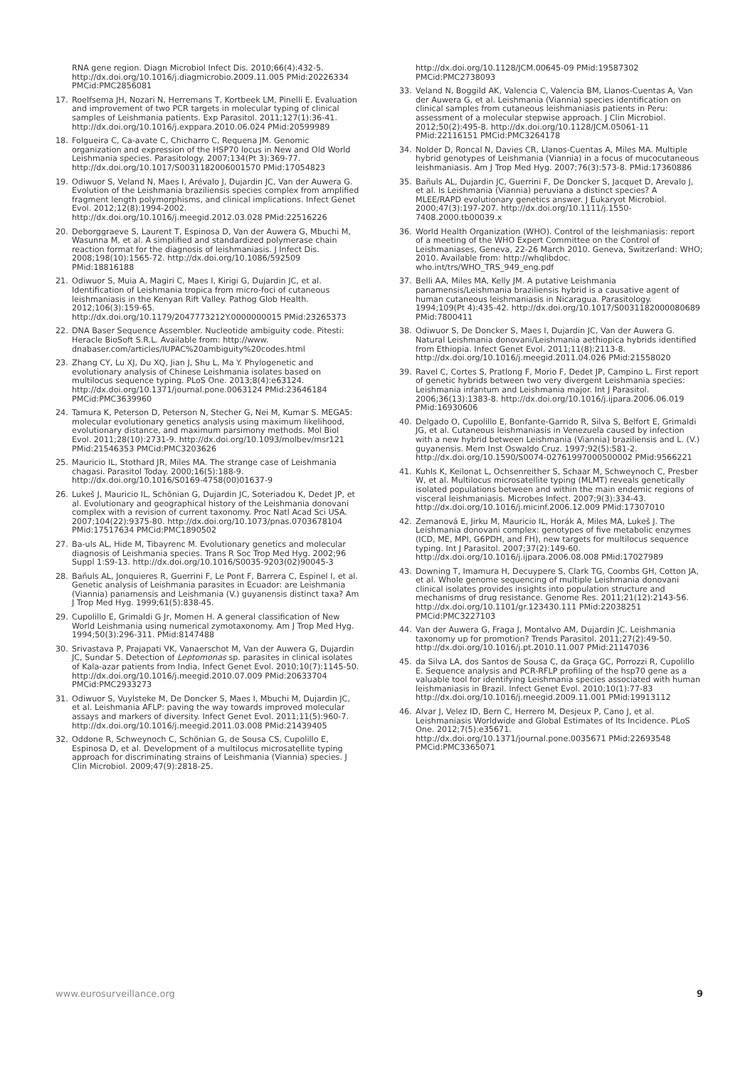RNA gene region. Diagn Microbiol Infect Dis. 2010;66(4):432-5. http://dx.doi.org/10.1016/j.diagmicrobio.2009.11.005 PMid:20226334 PMCid:PMC2856081
17. Roelfsema JH, Nozari N, Herremans T, Kortbeek LM, Pinelli E. Evaluation and improvement of two PCR targets in molecular typing of clinical samples of Leishmania patients. Exp Parasitol. 2011;127(1):36-41. http://dx.doi.org/10.1016/j.exppara.2010.06.024 PMid:20599989
18. Folgueira C, Ca-avate C, Chicharro C, Requena JM. Genomic organization and expression of the HSP70 locus in New and Old World Leishmania species. Parasitology. 2007;134(Pt 3):369-77. http://dx.doi.org/10.1017/S0031182006001570 PMid:17054823
19. Odiwuor S, Veland N, Maes I, Arévalo J, Dujardin JC, Van der Auwera G. Evolution of the Leishmania braziliensis species complex from amplified fragment length polymorphisms, and clinical implications. Infect Genet Evol. 2012;12(8):1994-2002. http://dx.doi.org/10.1016/j.meegid.2012.03.028 PMid:22516226
20. Deborggraeve S, Laurent T, Espinosa D, Van der Auwera G, Mbuchi M, Wasunna M, et al. A simplified and standardized polymerase chain reaction format for the diagnosis of leishmaniasis. J Infect Dis. 2008;198(10):1565-72. http://dx.doi.org/10.1086/592509 PMid:18816188
21. Odiwuor S, Muia A, Magiri C, Maes I, Kirigi G, Dujardin JC, et al. Identification of Leishmania tropica from micro-foci of cutaneous leishmaniasis in the Kenyan Rift Valley. Pathog Glob Health. 2012;106(3):159-65. http://dx.doi.org/10.1179/2047773212Y.0000000015 PMid:23265373
22. DNA Baser Sequence Assembler. Nucleotide ambiguity code. Pitesti: Heracle BioSoft S.R.L. Available from: http://www. dnabaser.com/articles/IUPAC%20ambiguity%20codes.html
23. Zhang CY, Lu XJ, Du XQ, Jian J, Shu L, Ma Y. Phylogenetic and evolutionary analysis of Chinese Leishmania isolates based on multilocus sequence typing. PLoS One. 2013;8(4):e63124. http://dx.doi.org/10.1371/journal.pone.0063124 PMid:23646184 PMCid:PMC3639960
24. Tamura K, Peterson D, Peterson N, Stecher G, Nei M, Kumar S. MEGA5: molecular evolutionary genetics analysis using maximum likelihood, evolutionary distance, and maximum parsimony methods. Mol Biol Evol. 2011;28(10):2731-9. http://dx.doi.org/10.1093/molbev/msr121 PMid:21546353 PMCid:PMC3203626
25. Mauricio IL, Stothard JR, Miles MA. The strange case of Leishmania chagasi. Parasitol Today. 2000;16(5):188-9. http://dx.doi.org/10.1016/S0169-4758(00)01637-9
26. Lukeš J, Mauricio IL, Schönian G, Dujardin JC, Soteriadou K, Dedet JP, et al. Evolutionary and geographical history of the Leishmania donovani complex with a revision of current taxonomy. Proc Natl Acad Sci USA. 2007;104(22):9375-80. http://dx.doi.org/10.1073/pnas.0703678104 PMid:17517634 PMCid:PMC1890502
27. Ba-uls AL, Hide M, Tibayrenc M. Evolutionary genetics and molecular diagnosis of Leishmania species. Trans R Soc Trop Med Hyg. 2002;96 Suppl 1:S9-13. http://dx.doi.org/10.1016/S0035-9203(02)90045-3
28. Bañuls AL, Jonquieres R, Guerrini F, Le Pont F, Barrera C, Espinel I, et al. Genetic analysis of Leishmania parasites in Ecuador: are Leishmania (Viannia) panamensis and Leishmania (V.) guyanensis distinct taxa? Am J Trop Med Hyg. 1999;61(5):838-45.
29. Cupolillo E, Grimaldi G Jr, Momen H. A general classification of New World Leishmania using numerical zymotaxonomy. Am J Trop Med Hyg. 1994;50(3):296-311. PMid:8147488
30. Srivastava P, Prajapati VK, Vanaerschot M, Van der Auwera G, Dujardin JC, Sundar S. Detection of Leptomonas sp. parasites in clinical isolates of Kala-azar patients from India. Infect Genet Evol. 2010;10(7):1145-50. http://dx.doi.org/10.1016/j.meegid.2010.07.009 PMid:20633704 PMCid:PMC2933273
31. Odiwuor S, Vuylsteke M, De Doncker S, Maes I, Mbuchi M, Dujardin JC, et al. Leishmania AFLP: paving the way towards improved molecular assays and markers of diversity. Infect Genet Evol. 2011;11(5):960-7. http://dx.doi.org/10.1016/j.meegid.2011.03.008 PMid:21439405
32. Oddone R, Schweynoch C, Schönian G, de Sousa CS, Cupolillo E, Espinosa D, et al. Development of a multilocus microsatellite typing approach for discriminating strains of Leishmania (Viannia) species. J Clin Microbiol. 2009;47(9):2818-25.
http://dx.doi.org/10.1128/JCM.00645-09 PMid:19587302 PMCid:PMC2738093
33. Veland N, Boggild AK, Valencia C, Valencia BM, Llanos-Cuentas A, Van der Auwera G, et al. Leishmania (Viannia) species identification on clinical samples from cutaneous leishmaniasis patients in Peru: assessment of a molecular stepwise approach. J Clin Microbiol. 2012;50(2):495-8. http://dx.doi.org/10.1128/JCM.05061-11 PMid:22116151 PMCid:PMC3264178
34. Nolder D, Roncal N, Davies CR, Llanos-Cuentas A, Miles MA. Multiple hybrid genotypes of Leishmania (Viannia) in a focus of mucocutaneous leishmaniasis. Am J Trop Med Hyg. 2007;76(3):573-8. PMid:17360886
35. Bañuls AL, Dujardin JC, Guerrini F, De Doncker S, Jacquet D, Arevalo J, et al. Is Leishmania (Viannia) peruviana a distinct species? A MLEE/RAPD evolutionary genetics answer. J Eukaryot Microbiol. 2000;47(3):197-207. http://dx.doi.org/10.1111/j.1550-7408.2000.tb00039.x
36. World Health Organization (WHO). Control of the leishmaniasis: report of a meeting of the WHO Expert Committee on the Control of Leishmaniases, Geneva, 22-26 March 2010. Geneva, Switzerland: WHO; 2010. Available from: http://whqlibdoc. who.int/trs/WHO_TRS_949_eng.pdf
37. Belli AA, Miles MA, Kelly JM. A putative Leishmania panamensis/Leishmania braziliensis hybrid is a causative agent of human cutaneous leishmaniasis in Nicaragua. Parasitology. 1994;109(Pt 4):435-42. http://dx.doi.org/10.1017/S0031182000080689 PMid:7800411
38. Odiwuor S, De Doncker S, Maes I, Dujardin JC, Van der Auwera G. Natural Leishmania donovani/Leishmania aethiopica hybrids identified from Ethiopia. Infect Genet Evol. 2011;11(8):2113-8. http://dx.doi.org/10.1016/j.meegid.2011.04.026 PMid:21558020
39. Ravel C, Cortes S, Pratlong F, Morio F, Dedet JP, Campino L. First report of genetic hybrids between two very divergent Leishmania species: Leishmania infantum and Leishmania major. Int J Parasitol. 2006;36(13):1383-8. http://dx.doi.org/10.1016/j.ijpara.2006.06.019 PMid:16930606
40. Delgado O, Cupolillo E, Bonfante-Garrido R, Silva S, Belfort E, Grimaldi JG, et al. Cutaneous leishmaniasis in Venezuela caused by infection with a new hybrid between Leishmania (Viannia) braziliensis and L. (V.) guyanensis. Mem Inst Oswaldo Cruz. 1997;92(5):581-2. http://dx.doi.org/10.1590/S0074-02761997000500002 PMid:9566221
41. Kuhls K, Keilonat L, Ochsenreither S, Schaar M, Schweynoch C, Presber W, et al. Multilocus microsatellite typing (MLMT) reveals genetically isolated populations between and within the main endemic regions of visceral leishmaniasis. Microbes Infect. 2007;9(3):334-43. http://dx.doi.org/10.1016/j.micinf.2006.12.009 PMid:17307010
42. Zemanová E, Jirku M, Mauricio IL, Horák A, Miles MA, Lukeš J. The Leishmania donovani complex: genotypes of five metabolic enzymes (ICD, ME, MPI, G6PDH, and FH), new targets for multilocus sequence typing. Int J Parasitol. 2007;37(2):149-60. http://dx.doi.org/10.1016/j.ijpara.2006.08.008 PMid:17027989
43. Downing T, Imamura H, Decuypere S, Clark TG, Coombs GH, Cotton JA, et al. Whole genome sequencing of multiple Leishmania donovani clinical isolates provides insights into population structure and mechanisms of drug resistance. Genome Res. 2011;21(12):2143-56. http://dx.doi.org/10.1101/gr.123430.111 PMid:22038251 PMCid:PMC3227103
44. Van der Auwera G, Fraga J, Montalvo AM, Dujardin JC. Leishmania taxonomy up for promotion? Trends Parasitol. 2011;27(2):49-50. http://dx.doi.org/10.1016/j.pt.2010.11.007 PMid:21147036
45. da Silva LA, dos Santos de Sousa C, da Graça GC, Porrozzi R, Cupolillo E. Sequence analysis and PCR-RFLP profiling of the hsp70 gene as a valuable tool for identifying Leishmania species associated with human leishmaniasis in Brazil. Infect Genet Evol. 2010;10(1):77-83 http://dx.doi.org/10.1016/j.meegid.2009.11.001 PMid:19913112
46. Alvar J, Velez ID, Bern C, Herrero M, Desjeux P, Cano J, et al. Leishmaniasis Worldwide and Global Estimates of Its Incidence. PLoS One. 2012;7(5):e35671. http://dx.doi.org/10.1371/journal.pone.0035671 PMid:22693548 PMCid:PMC3365071
www.eurosurveillance.org 9